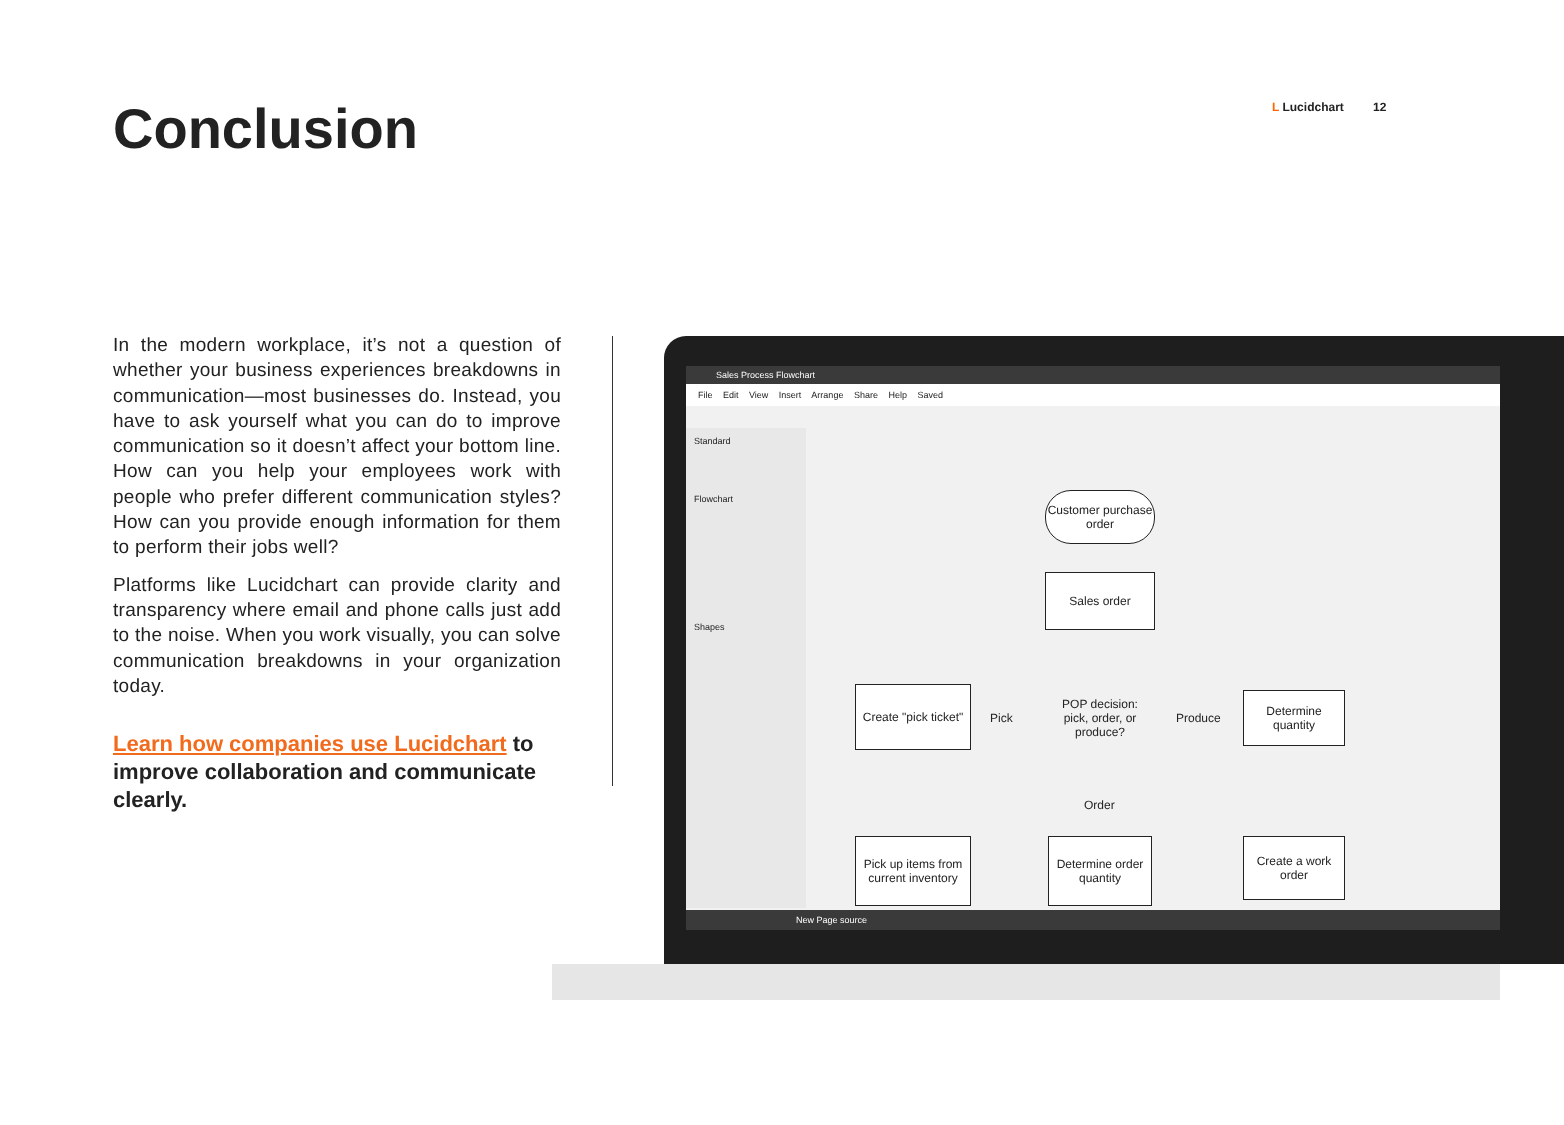Conclusion L Lucidchart 12
In the modern workplace, it’s not a question of whether your business experiences breakdowns in communication—most businesses do. Instead, you have to ask yourself what you can do to improve communication so it doesn’t affect your bottom line. How can you help your employees work with people who prefer different communication styles? How can you provide enough information for them to perform their jobs well?
Platforms like Lucidchart can provide clarity and transparency where email and phone calls just add to the noise. When you work visually, you can solve communication breakdowns in your organization today.
Learn how companies use Lucidchart to improve collaboration and communicate clearly.
Sales Process Flowchart
File Edit View Insert Arrange Share Help Saved
Standard
Flowchart
Shapes
Customer purchase order
Sales order
POP decision: pick, order, or produce?
Create "pick ticket"
Determine quantity
Pick Produce
Order
Pick up items from current inventory
Determine order quantity
Create a work order
New Page source